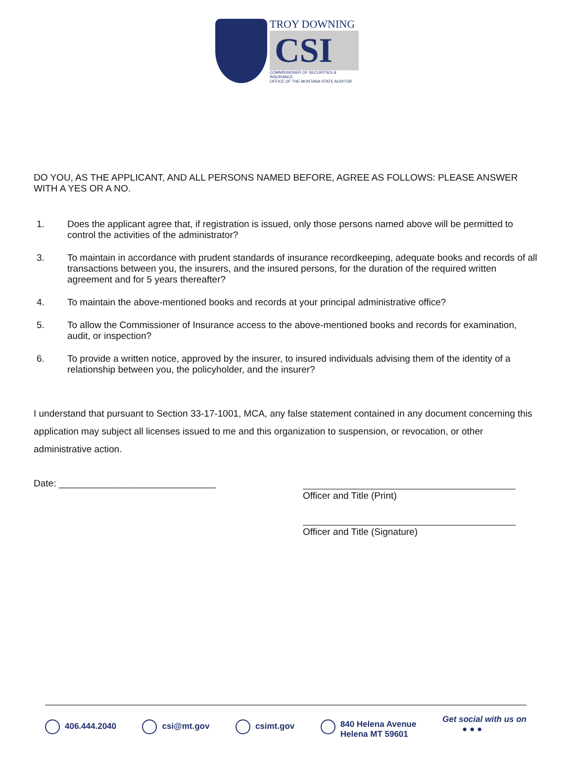TROY DOWNING
CSI
COMMISSIONER OF SECURITIES & INSURANCE
OFFICE OF THE MONTANA STATE AUDITOR
DO YOU, AS THE APPLICANT, AND ALL PERSONS NAMED BEFORE, AGREE AS FOLLOWS: PLEASE ANSWER WITH A YES OR A NO.
1. Does the applicant agree that, if registration is issued, only those persons named above will be permitted to control the activities of the administrator?
3. To maintain in accordance with prudent standards of insurance recordkeeping, adequate books and records of all transactions between you, the insurers, and the insured persons, for the duration of the required written agreement and for 5 years thereafter?
4. To maintain the above-mentioned books and records at your principal administrative office?
5. To allow the Commissioner of Insurance access to the above-mentioned books and records for examination, audit, or inspection?
6. To provide a written notice, approved by the insurer, to insured individuals advising them of the identity of a relationship between you, the policyholder, and the insurer?
I understand that pursuant to Section 33-17-1001, MCA, any false statement contained in any document concerning this application may subject all licenses issued to me and this organization to suspension, or revocation, or other administrative action.
Date: ______________________________
Officer and Title (Print)
Officer and Title (Signature)
406.444.2040 csi@mt.gov csimt.gov 840 Helena Avenue
Helena MT 59601
Get social with us on
● ● ●